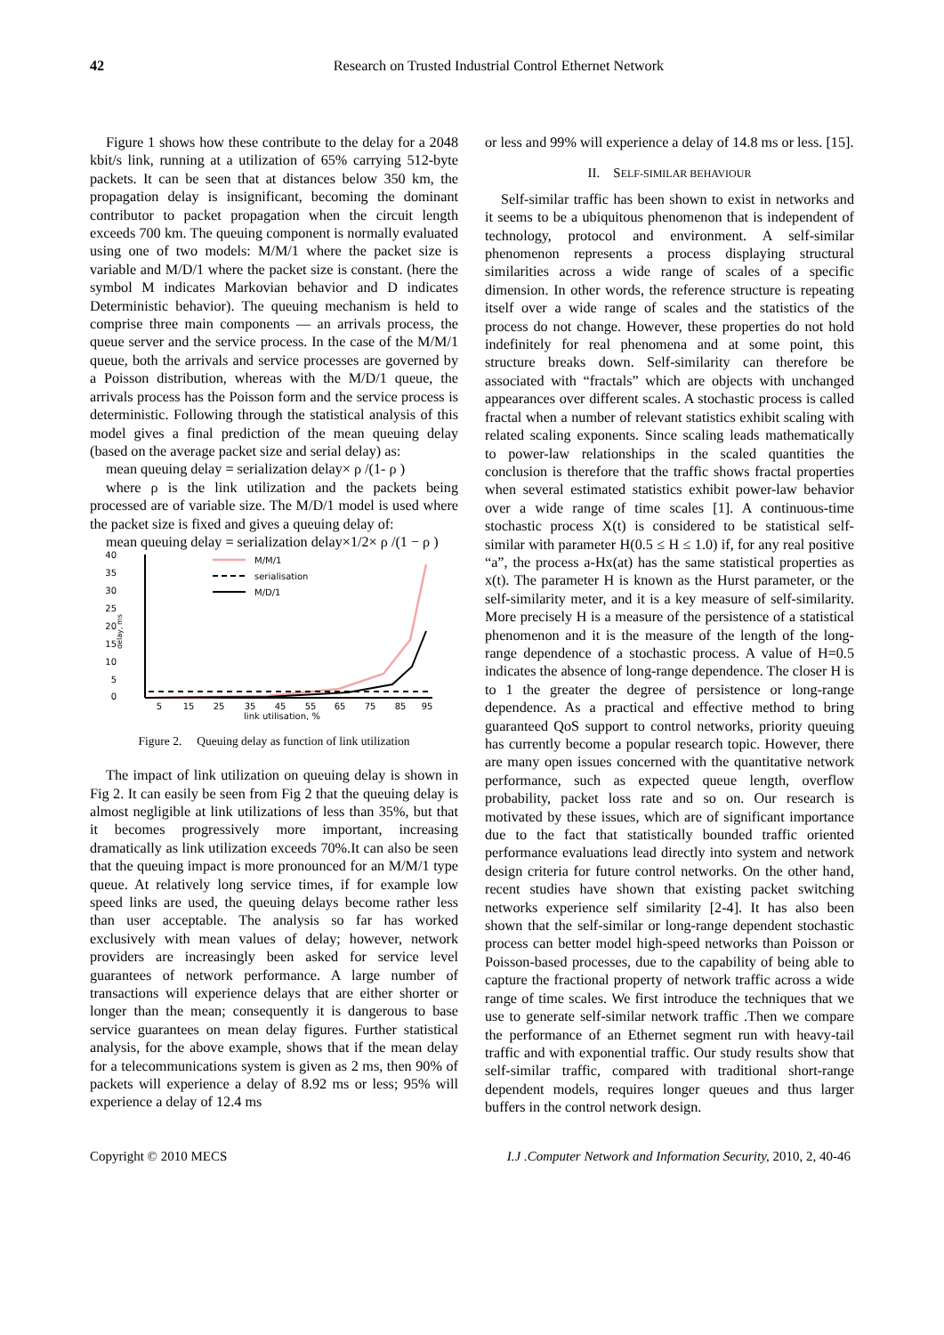42 Research on Trusted Industrial Control Ethernet Network
Figure 1 shows how these contribute to the delay for a 2048 kbit/s link, running at a utilization of 65% carrying 512-byte packets. It can be seen that at distances below 350 km, the propagation delay is insignificant, becoming the dominant contributor to packet propagation when the circuit length exceeds 700 km. The queuing component is normally evaluated using one of two models: M/M/1 where the packet size is variable and M/D/1 where the packet size is constant. (here the symbol M indicates Markovian behavior and D indicates Deterministic behavior). The queuing mechanism is held to comprise three main components — an arrivals process, the queue server and the service process. In the case of the M/M/1 queue, both the arrivals and service processes are governed by a Poisson distribution, whereas with the M/D/1 queue, the arrivals process has the Poisson form and the service process is deterministic. Following through the statistical analysis of this model gives a final prediction of the mean queuing delay (based on the average packet size and serial delay) as:
mean queuing delay = serialization delay× ρ /(1- ρ )
where ρ is the link utilization and the packets being processed are of variable size. The M/D/1 model is used where the packet size is fixed and gives a queuing delay of:
mean queuing delay = serialization delay×1/2× ρ /(1 − ρ )
40
35
30
25
20
15
10
5
0
delay, ms
M/M/1
serialisation
M/D/1
5
15
25
35
45
55
65
75
85
95
link utilisation, %
Figure 2. Queuing delay as function of link utilization
The impact of link utilization on queuing delay is shown in Fig 2. It can easily be seen from Fig 2 that the queuing delay is almost negligible at link utilizations of less than 35%, but that it becomes progressively more important, increasing dramatically as link utilization exceeds 70%.It can also be seen that the queuing impact is more pronounced for an M/M/1 type queue. At relatively long service times, if for example low speed links are used, the queuing delays become rather less than user acceptable. The analysis so far has worked exclusively with mean values of delay; however, network providers are increasingly been asked for service level guarantees of network performance. A large number of transactions will experience delays that are either shorter or longer than the mean; consequently it is dangerous to base service guarantees on mean delay figures. Further statistical analysis, for the above example, shows that if the mean delay for a telecommunications system is given as 2 ms, then 90% of packets will experience a delay of 8.92 ms or less; 95% will experience a delay of 12.4 ms
or less and 99% will experience a delay of 14.8 ms or less. [15].
II. SELF-SIMILAR BEHAVIOUR
Self-similar traffic has been shown to exist in networks and it seems to be a ubiquitous phenomenon that is independent of technology, protocol and environment. A self-similar phenomenon represents a process displaying structural similarities across a wide range of scales of a specific dimension. In other words, the reference structure is repeating itself over a wide range of scales and the statistics of the process do not change. However, these properties do not hold indefinitely for real phenomena and at some point, this structure breaks down. Self-similarity can therefore be associated with “fractals” which are objects with unchanged appearances over different scales. A stochastic process is called fractal when a number of relevant statistics exhibit scaling with related scaling exponents. Since scaling leads mathematically to power-law relationships in the scaled quantities the conclusion is therefore that the traffic shows fractal properties when several estimated statistics exhibit power-law behavior over a wide range of time scales [1]. A continuous-time stochastic process X(t) is considered to be statistical self-similar with parameter H(0.5 ≤ H ≤ 1.0) if, for any real positive “a”, the process a-Hx(at) has the same statistical properties as x(t). The parameter H is known as the Hurst parameter, or the self-similarity meter, and it is a key measure of self-similarity. More precisely H is a measure of the persistence of a statistical phenomenon and it is the measure of the length of the long-range dependence of a stochastic process. A value of H=0.5 indicates the absence of long-range dependence. The closer H is to 1 the greater the degree of persistence or long-range dependence. As a practical and effective method to bring guaranteed QoS support to control networks, priority queuing has currently become a popular research topic. However, there are many open issues concerned with the quantitative network performance, such as expected queue length, overflow probability, packet loss rate and so on. Our research is motivated by these issues, which are of significant importance due to the fact that statistically bounded traffic oriented performance evaluations lead directly into system and network design criteria for future control networks. On the other hand, recent studies have shown that existing packet switching networks experience self similarity [2-4]. It has also been shown that the self-similar or long-range dependent stochastic process can better model high-speed networks than Poisson or Poisson-based processes, due to the capability of being able to capture the fractional property of network traffic across a wide range of time scales. We first introduce the techniques that we use to generate self-similar network traffic .Then we compare the performance of an Ethernet segment run with heavy-tail traffic and with exponential traffic. Our study results show that self-similar traffic, compared with traditional short-range dependent models, requires longer queues and thus larger buffers in the control network design.
Copyright © 2010 MECS I.J .Computer Network and Information Security, 2010, 2, 40-46